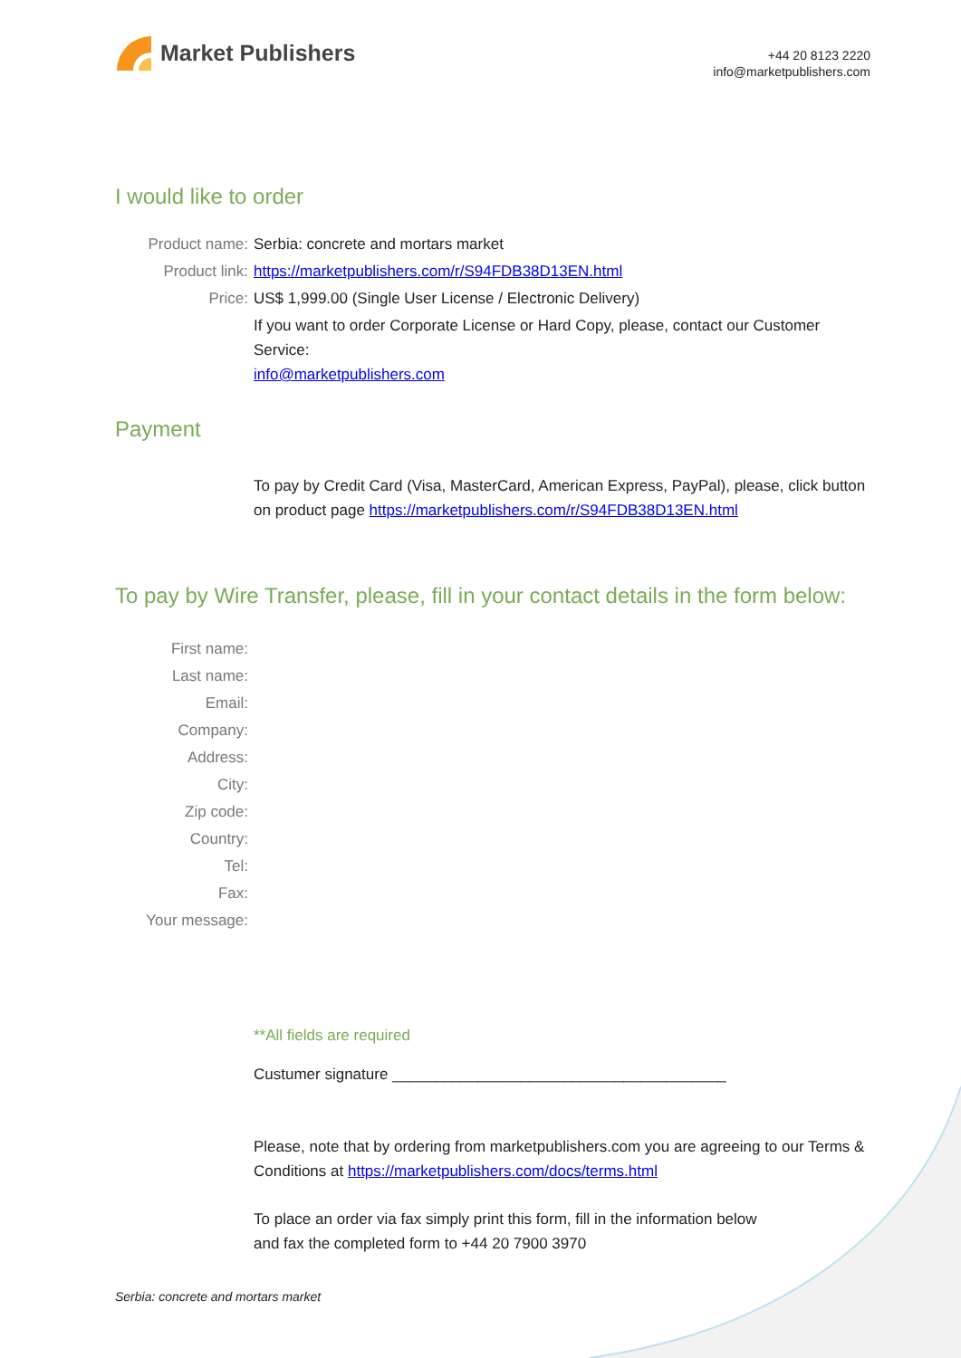Market Publishers
+44 20 8123 2220
info@marketpublishers.com
I would like to order
Product name: Serbia: concrete and mortars market
Product link: https://marketpublishers.com/r/S94FDB38D13EN.html
Price: US$ 1,999.00 (Single User License / Electronic Delivery)
If you want to order Corporate License or Hard Copy, please, contact our Customer Service:
info@marketpublishers.com
Payment
To pay by Credit Card (Visa, MasterCard, American Express, PayPal), please, click button on product page https://marketpublishers.com/r/S94FDB38D13EN.html
To pay by Wire Transfer, please, fill in your contact details in the form below:
First name:
Last name:
Email:
Company:
Address:
City:
Zip code:
Country:
Tel:
Fax:
Your message:
**All fields are required
Custumer signature _______________________________________
Please, note that by ordering from marketpublishers.com you are agreeing to our Terms & Conditions at https://marketpublishers.com/docs/terms.html
To place an order via fax simply print this form, fill in the information below
and fax the completed form to +44 20 7900 3970
Serbia: concrete and mortars market